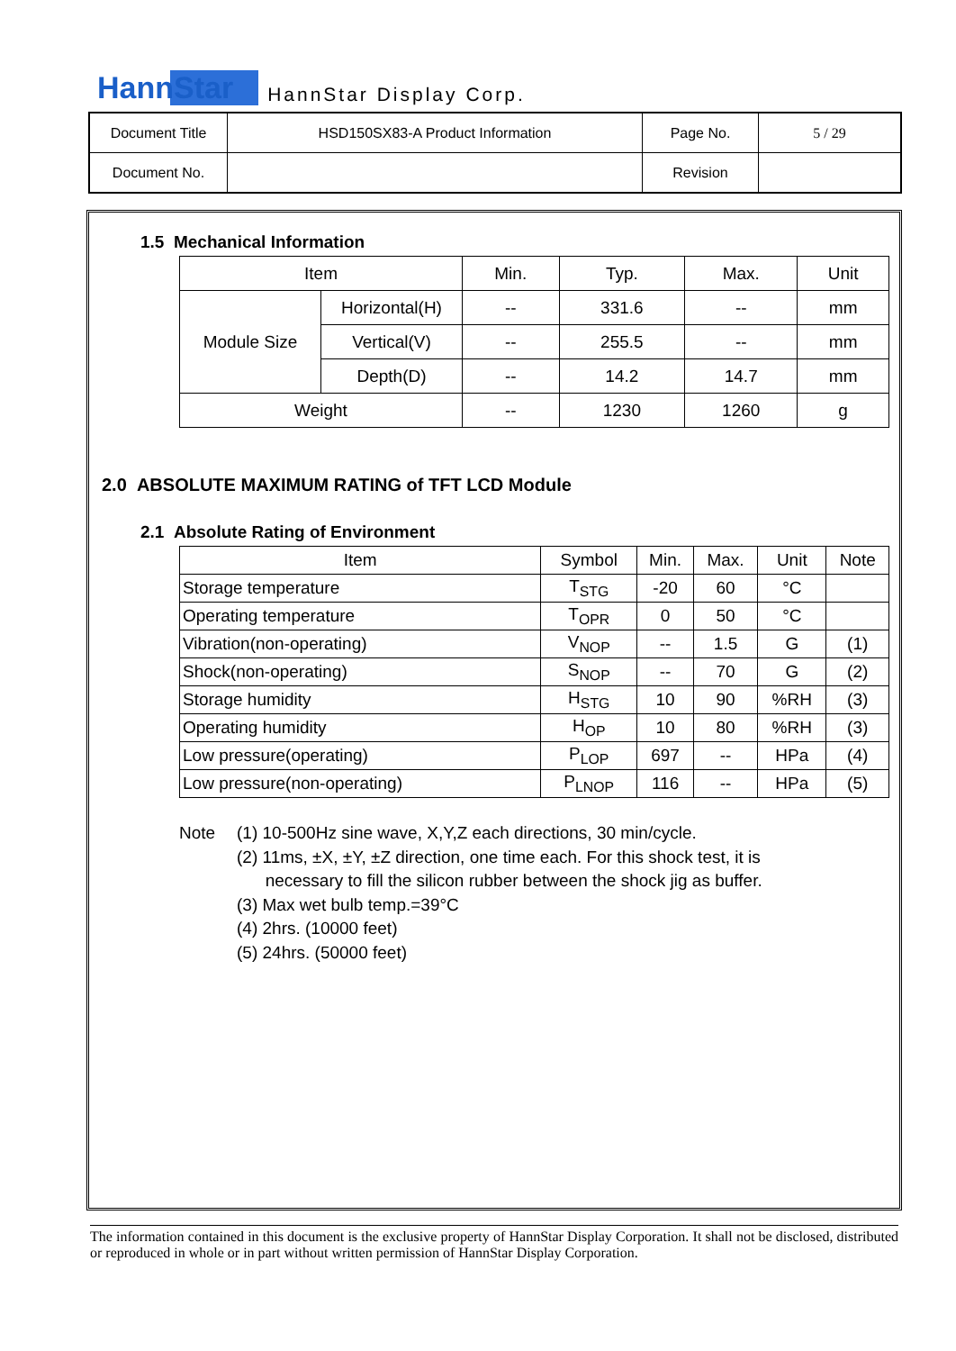HannStar HannStar Display Corp.
| Document Title | HSD150SX83-A Product Information | Page No. | 5 / 29 |
| Document No. | | Revision | |
1.5 Mechanical Information
| Item | | Min. | Typ. | Max. | Unit |
| --- | --- | --- | --- | --- | --- |
| Module Size | Horizontal(H) | -- | 331.6 | -- | mm |
| | Vertical(V) | -- | 255.5 | -- | mm |
| | Depth(D) | -- | 14.2 | 14.7 | mm |
| Weight | | -- | 1230 | 1260 | g |
2.0 ABSOLUTE MAXIMUM RATING of TFT LCD Module
2.1 Absolute Rating of Environment
| Item | Symbol | Min. | Max. | Unit | Note |
| --- | --- | --- | --- | --- | --- |
| Storage temperature | T<sub>STG</sub> | -20 | 60 | °C | |
| Operating temperature | T<sub>OPR</sub> | 0 | 50 | °C | |
| Vibration(non-operating) | V<sub>NOP</sub> | -- | 1.5 | G | (1) |
| Shock(non-operating) | S<sub>NOP</sub> | -- | 70 | G | (2) |
| Storage humidity | H<sub>STG</sub> | 10 | 90 | %RH | (3) |
| Operating humidity | H<sub>OP</sub> | 10 | 80 | %RH | (3) |
| Low pressure(operating) | P<sub>LOP</sub> | 697 | -- | HPa | (4) |
| Low pressure(non-operating) | P<sub>LNOP</sub> | 116 | -- | HPa | (5) |
Note (1) 10-500Hz sine wave, X,Y,Z each directions, 30 min/cycle.
(2) 11ms, ±X, ±Y, ±Z direction, one time each. For this shock test, it is
necessary to fill the silicon rubber between the shock jig as buffer.
(3) Max wet bulb temp.=39°C
(4) 2hrs. (10000 feet)
(5) 24hrs. (50000 feet)
The information contained in this document is the exclusive property of HannStar Display Corporation. It shall not be disclosed, distributed or reproduced in whole or in part without written permission of HannStar Display Corporation.